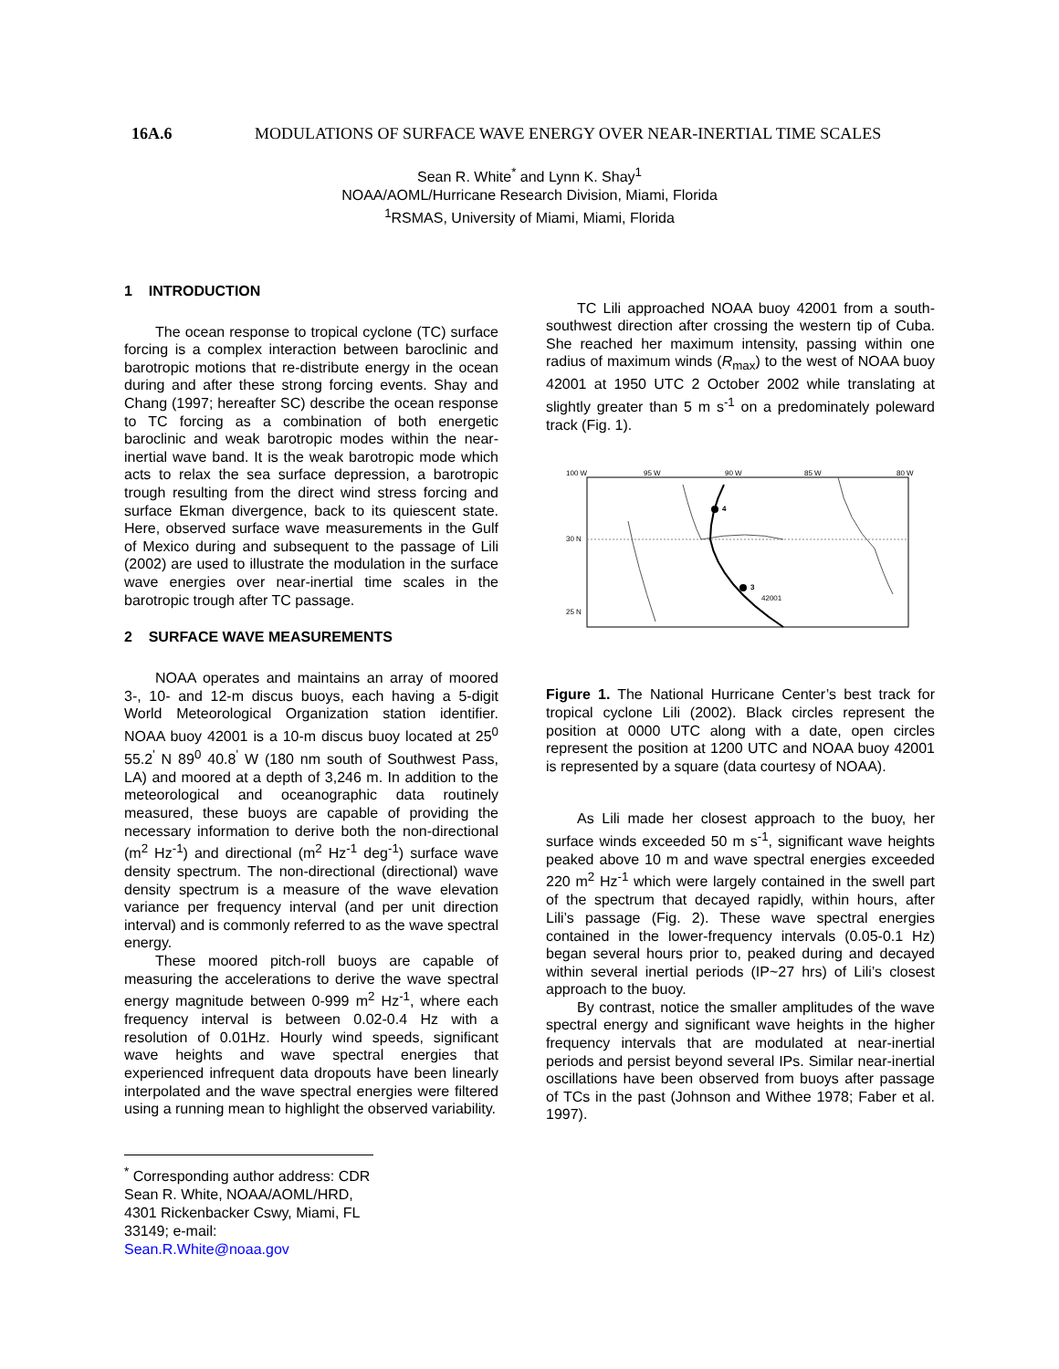16A.6 MODULATIONS OF SURFACE WAVE ENERGY OVER NEAR-INERTIAL TIME SCALES
Sean R. White<sup>*</sup> and Lynn K. Shay<sup>1</sup>
NOAA/AOML/Hurricane Research Division, Miami, Florida
<sup>1</sup> RSMAS, University of Miami, Miami, Florida
1 INTRODUCTION
The ocean response to tropical cyclone (TC) surface forcing is a complex interaction between baroclinic and barotropic motions that re-distribute energy in the ocean during and after these strong forcing events. Shay and Chang (1997; hereafter SC) describe the ocean response to TC forcing as a combination of both energetic baroclinic and weak barotropic modes within the near-inertial wave band. It is the weak barotropic mode which acts to relax the sea surface depression, a barotropic trough resulting from the direct wind stress forcing and surface Ekman divergence, back to its quiescent state. Here, observed surface wave measurements in the Gulf of Mexico during and subsequent to the passage of Lili (2002) are used to illustrate the modulation in the surface wave energies over near-inertial time scales in the barotropic trough after TC passage.
2 SURFACE WAVE MEASUREMENTS
NOAA operates and maintains an array of moored 3-, 10- and 12-m discus buoys, each having a 5-digit World Meteorological Organization station identifier. NOAA buoy 42001 is a 10-m discus buoy located at 25<sup>0</sup> 55.2<sup>'</sup> N 89<sup>0</sup> 40.8<sup>'</sup> W (180 nm south of Southwest Pass, LA) and moored at a depth of 3,246 m. In addition to the meteorological and oceanographic data routinely measured, these buoys are capable of providing the necessary information to derive both the non-directional (m<sup>2</sup> Hz<sup>-1</sup>) and directional (m<sup>2</sup> Hz<sup>-1</sup> deg<sup>-1</sup>) surface wave density spectrum. The non-directional (directional) wave density spectrum is a measure of the wave elevation variance per frequency interval (and per unit direction interval) and is commonly referred to as the wave spectral energy.
These moored pitch-roll buoys are capable of measuring the accelerations to derive the wave spectral energy magnitude between 0-999 m<sup>2</sup> Hz<sup>-1</sup>, where each frequency interval is between 0.02-0.4 Hz with a resolution of 0.01Hz. Hourly wind speeds, significant wave heights and wave spectral energies that experienced infrequent data dropouts have been linearly interpolated and the wave spectral energies were filtered using a running mean to highlight the observed variability.
<sup>*</sup> Corresponding author address: CDR Sean R. White, NOAA/AOML/HRD, 4301 Rickenbacker Cswy, Miami, FL 33149; e-mail: Sean.R.White@noaa.gov
TC Lili approached NOAA buoy 42001 from a south-southwest direction after crossing the western tip of Cuba. She reached her maximum intensity, passing within one radius of maximum winds (R<sub>max</sub>) to the west of NOAA buoy 42001 at 1950 UTC 2 October 2002 while translating at slightly greater than 5 m s<sup>-1</sup> on a predominately poleward track (Fig. 1).
100 W
95 W
90 W
85 W
80 W
30 N
25 N
4
3
42001
Figure 1. The National Hurricane Center’s best track for tropical cyclone Lili (2002). Black circles represent the position at 0000 UTC along with a date, open circles represent the position at 1200 UTC and NOAA buoy 42001 is represented by a square (data courtesy of NOAA).
As Lili made her closest approach to the buoy, her surface winds exceeded 50 m s<sup>-1</sup>, significant wave heights peaked above 10 m and wave spectral energies exceeded 220 m<sup>2</sup> Hz<sup>-1</sup> which were largely contained in the swell part of the spectrum that decayed rapidly, within hours, after Lili’s passage (Fig. 2). These wave spectral energies contained in the lower-frequency intervals (0.05-0.1 Hz) began several hours prior to, peaked during and decayed within several inertial periods (IP~27 hrs) of Lili’s closest approach to the buoy.
By contrast, notice the smaller amplitudes of the wave spectral energy and significant wave heights in the higher frequency intervals that are modulated at near-inertial periods and persist beyond several IPs. Similar near-inertial oscillations have been observed from buoys after passage of TCs in the past (Johnson and Withee 1978; Faber et al. 1997).